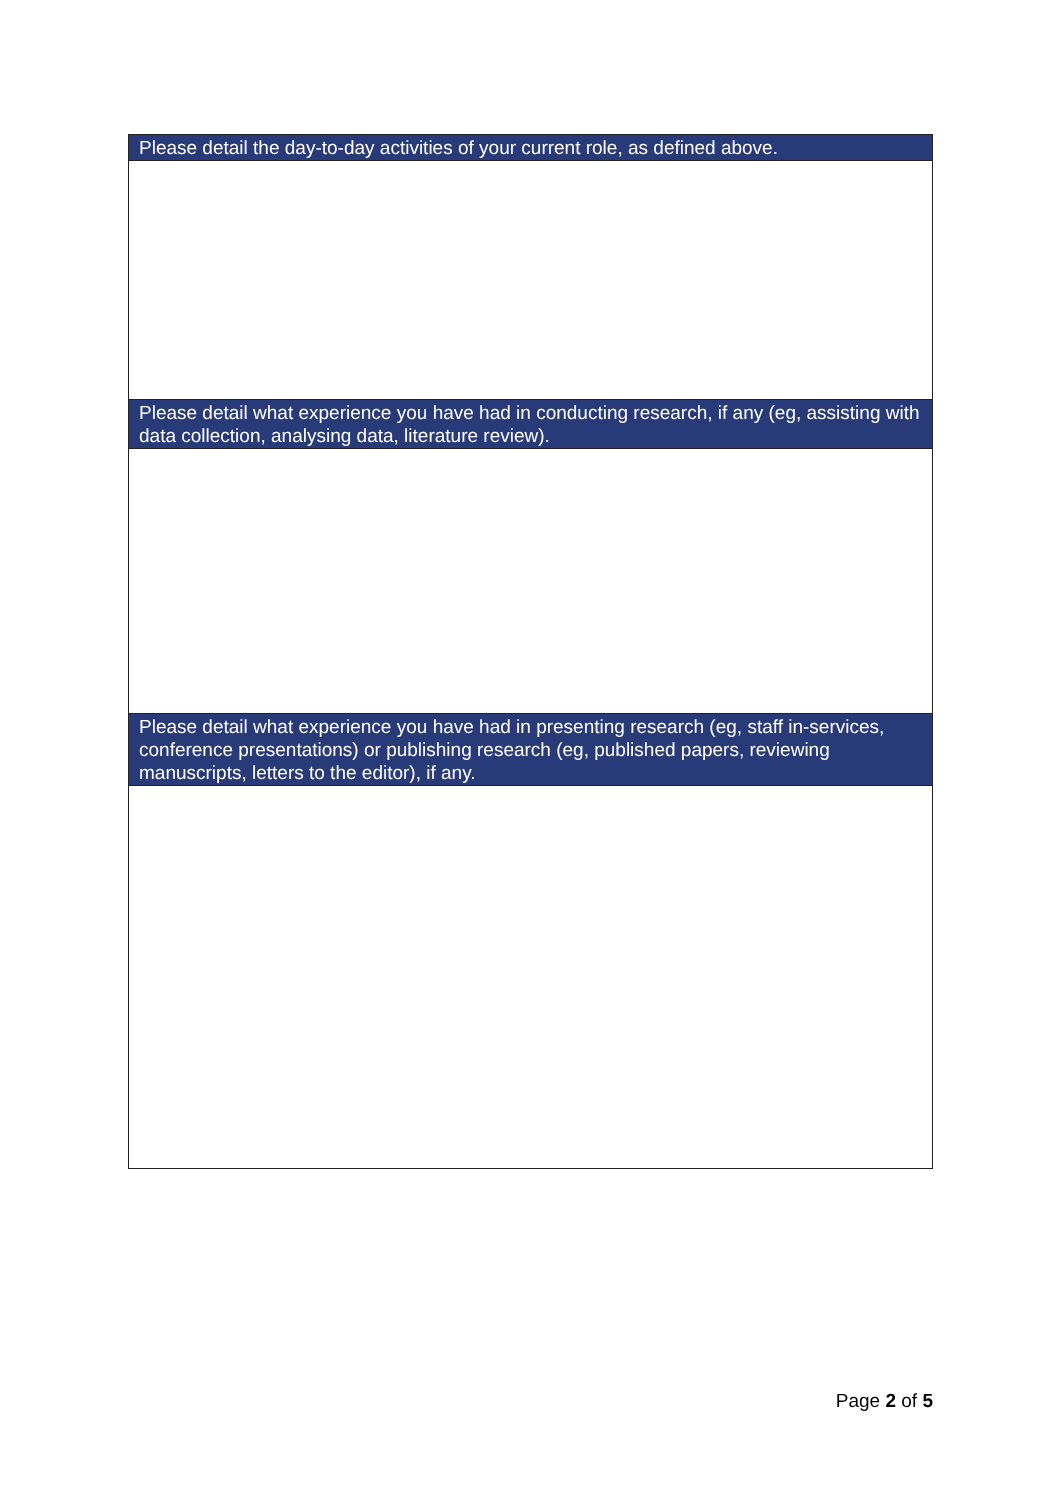| Please detail the day-to-day activities of your current role, as defined above. |
| --- |
| Please detail what experience you have had in conducting research, if any (eg, assisting with data collection, analysing data, literature review). |
| Please detail what experience you have had in presenting research (eg, staff in-services, conference presentations) or publishing research (eg, published papers, reviewing manuscripts, letters to the editor), if any. |
Page 2 of 5